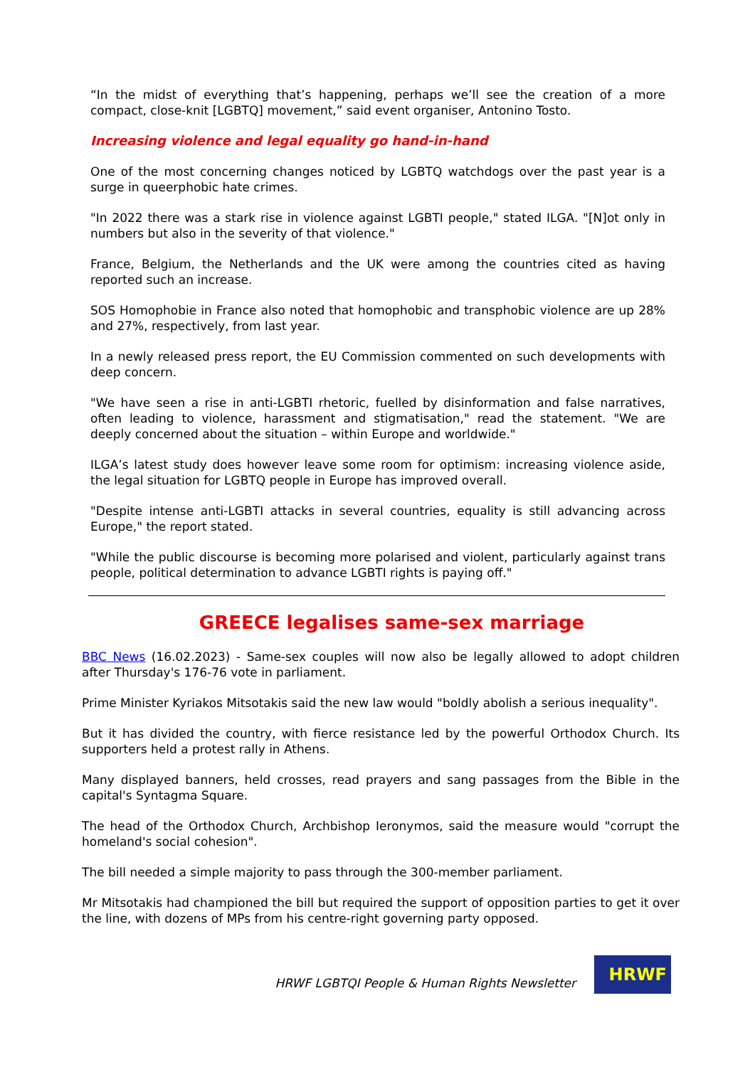“In the midst of everything that’s happening, perhaps we’ll see the creation of a more compact, close-knit [LGBTQ] movement,” said event organiser, Antonino Tosto.
Increasing violence and legal equality go hand-in-hand
One of the most concerning changes noticed by LGBTQ watchdogs over the past year is a surge in queerphobic hate crimes.
"In 2022 there was a stark rise in violence against LGBTI people," stated ILGA. "[N]ot only in numbers but also in the severity of that violence."
France, Belgium, the Netherlands and the UK were among the countries cited as having reported such an increase.
SOS Homophobie in France also noted that homophobic and transphobic violence are up 28% and 27%, respectively, from last year.
In a newly released press report, the EU Commission commented on such developments with deep concern.
"We have seen a rise in anti-LGBTI rhetoric, fuelled by disinformation and false narratives, often leading to violence, harassment and stigmatisation," read the statement. "We are deeply concerned about the situation – within Europe and worldwide."
ILGA’s latest study does however leave some room for optimism: increasing violence aside, the legal situation for LGBTQ people in Europe has improved overall.
"Despite intense anti-LGBTI attacks in several countries, equality is still advancing across Europe," the report stated.
"While the public discourse is becoming more polarised and violent, particularly against trans people, political determination to advance LGBTI rights is paying off."
GREECE legalises same-sex marriage
BBC News (16.02.2023) - Same-sex couples will now also be legally allowed to adopt children after Thursday's 176-76 vote in parliament.
Prime Minister Kyriakos Mitsotakis said the new law would "boldly abolish a serious inequality".
But it has divided the country, with fierce resistance led by the powerful Orthodox Church. Its supporters held a protest rally in Athens.
Many displayed banners, held crosses, read prayers and sang passages from the Bible in the capital's Syntagma Square.
The head of the Orthodox Church, Archbishop Ieronymos, said the measure would "corrupt the homeland's social cohesion".
The bill needed a simple majority to pass through the 300-member parliament.
Mr Mitsotakis had championed the bill but required the support of opposition parties to get it over the line, with dozens of MPs from his centre-right governing party opposed.
HRWF LGBTQI People & Human Rights Newsletter
HRWF